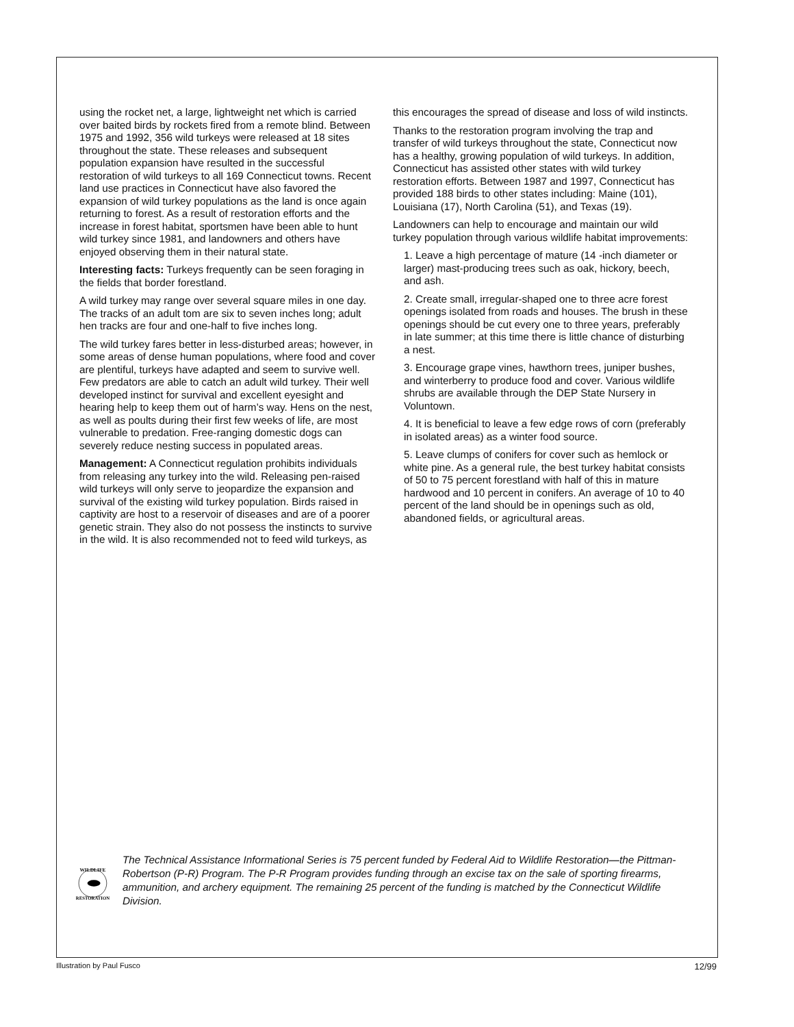using the rocket net, a large, lightweight net which is carried over baited birds by rockets fired from a remote blind. Between 1975 and 1992, 356 wild turkeys were released at 18 sites throughout the state. These releases and subsequent population expansion have resulted in the successful restoration of wild turkeys to all 169 Connecticut towns. Recent land use practices in Connecticut have also favored the expansion of wild turkey populations as the land is once again returning to forest. As a result of restoration efforts and the increase in forest habitat, sportsmen have been able to hunt wild turkey since 1981, and landowners and others have enjoyed observing them in their natural state.
Interesting facts: Turkeys frequently can be seen foraging in the fields that border forestland.
A wild turkey may range over several square miles in one day. The tracks of an adult tom are six to seven inches long; adult hen tracks are four and one-half to five inches long.
The wild turkey fares better in less-disturbed areas; however, in some areas of dense human populations, where food and cover are plentiful, turkeys have adapted and seem to survive well. Few predators are able to catch an adult wild turkey. Their well developed instinct for survival and excellent eyesight and hearing help to keep them out of harm’s way. Hens on the nest, as well as poults during their first few weeks of life, are most vulnerable to predation. Free-ranging domestic dogs can severely reduce nesting success in populated areas.
Management: A Connecticut regulation prohibits individuals from releasing any turkey into the wild. Releasing pen-raised wild turkeys will only serve to jeopardize the expansion and survival of the existing wild turkey population. Birds raised in captivity are host to a reservoir of diseases and are of a poorer genetic strain. They also do not possess the instincts to survive in the wild. It is also recommended not to feed wild turkeys, as
this encourages the spread of disease and loss of wild instincts.
Thanks to the restoration program involving the trap and transfer of wild turkeys throughout the state, Connecticut now has a healthy, growing population of wild turkeys. In addition, Connecticut has assisted other states with wild turkey restoration efforts. Between 1987 and 1997, Connecticut has provided 188 birds to other states including: Maine (101), Louisiana (17), North Carolina (51), and Texas (19).
Landowners can help to encourage and maintain our wild turkey population through various wildlife habitat improvements:
1. Leave a high percentage of mature (14 -inch diameter or larger) mast-producing trees such as oak, hickory, beech, and ash.
2. Create small, irregular-shaped one to three acre forest openings isolated from roads and houses. The brush in these openings should be cut every one to three years, preferably in late summer; at this time there is little chance of disturbing a nest.
3. Encourage grape vines, hawthorn trees, juniper bushes, and winterberry to produce food and cover. Various wildlife shrubs are available through the DEP State Nursery in Voluntown.
4. It is beneficial to leave a few edge rows of corn (preferably in isolated areas) as a winter food source.
5. Leave clumps of conifers for cover such as hemlock or white pine. As a general rule, the best turkey habitat consists of 50 to 75 percent forestland with half of this in mature hardwood and 10 percent in conifers. An average of 10 to 40 percent of the land should be in openings such as old, abandoned fields, or agricultural areas.
WILDLIFE
RESTORATION
The Technical Assistance Informational Series is 75 percent funded by Federal Aid to Wildlife Restoration—the Pittman-Robertson (P-R) Program. The P-R Program provides funding through an excise tax on the sale of sporting firearms, ammunition, and archery equipment. The remaining 25 percent of the funding is matched by the Connecticut Wildlife Division.
Illustration by Paul Fusco 12/99